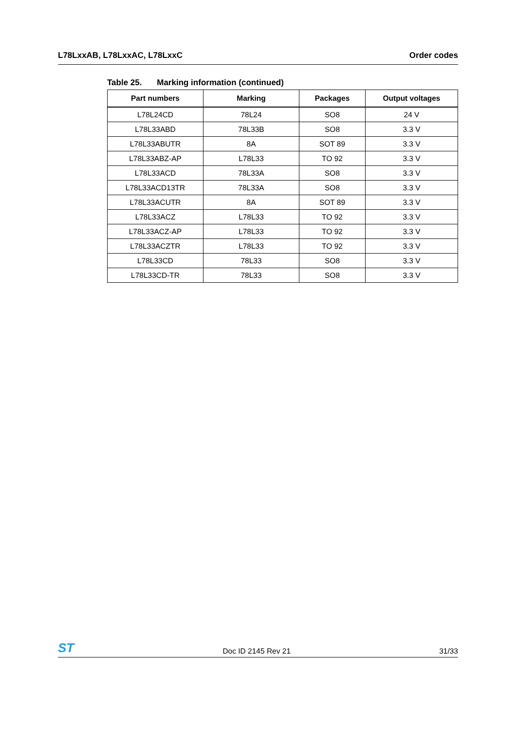L78LxxAB, L78LxxAC, L78LxxC Order codes
Table 25. Marking information (continued)
| Part numbers | Marking | Packages | Output voltages |
| --- | --- | --- | --- |
| L78L24CD | 78L24 | SO8 | 24 V |
| L78L33ABD | 78L33B | SO8 | 3.3 V |
| L78L33ABUTR | 8A | SOT 89 | 3.3 V |
| L78L33ABZ-AP | L78L33 | TO 92 | 3.3 V |
| L78L33ACD | 78L33A | SO8 | 3.3 V |
| L78L33ACD13TR | 78L33A | SO8 | 3.3 V |
| L78L33ACUTR | 8A | SOT 89 | 3.3 V |
| L78L33ACZ | L78L33 | TO 92 | 3.3 V |
| L78L33ACZ-AP | L78L33 | TO 92 | 3.3 V |
| L78L33ACZTR | L78L33 | TO 92 | 3.3 V |
| L78L33CD | 78L33 | SO8 | 3.3 V |
| L78L33CD-TR | 78L33 | SO8 | 3.3 V |
ST
Doc ID 2145 Rev 21
31/33